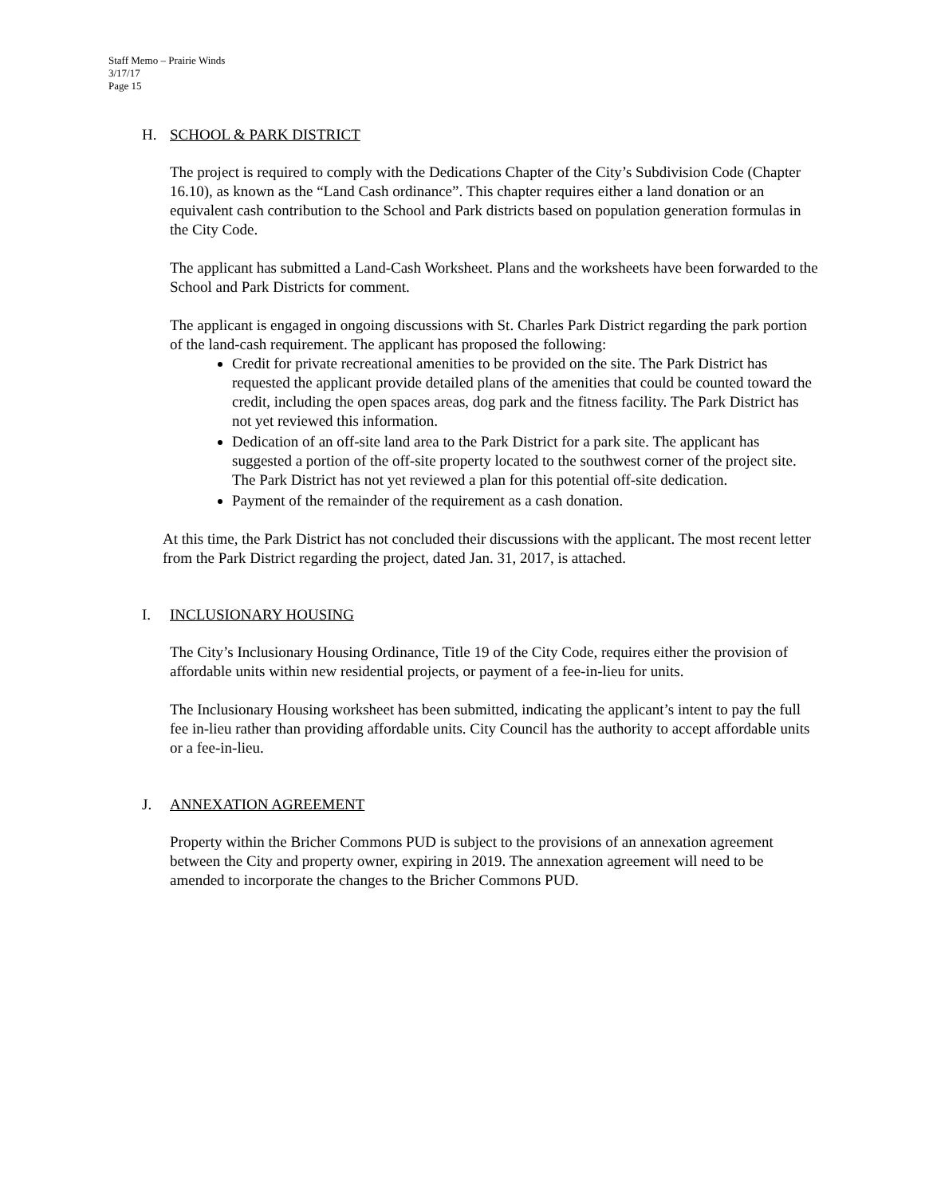Staff Memo – Prairie Winds
3/17/17
Page 15
H. SCHOOL & PARK DISTRICT
The project is required to comply with the Dedications Chapter of the City’s Subdivision Code (Chapter 16.10), as known as the “Land Cash ordinance”. This chapter requires either a land donation or an equivalent cash contribution to the School and Park districts based on population generation formulas in the City Code.
The applicant has submitted a Land-Cash Worksheet. Plans and the worksheets have been forwarded to the School and Park Districts for comment.
The applicant is engaged in ongoing discussions with St. Charles Park District regarding the park portion of the land-cash requirement. The applicant has proposed the following:
Credit for private recreational amenities to be provided on the site. The Park District has requested the applicant provide detailed plans of the amenities that could be counted toward the credit, including the open spaces areas, dog park and the fitness facility. The Park District has not yet reviewed this information.
Dedication of an off-site land area to the Park District for a park site. The applicant has suggested a portion of the off-site property located to the southwest corner of the project site. The Park District has not yet reviewed a plan for this potential off-site dedication.
Payment of the remainder of the requirement as a cash donation.
At this time, the Park District has not concluded their discussions with the applicant. The most recent letter from the Park District regarding the project, dated Jan. 31, 2017, is attached.
I. INCLUSIONARY HOUSING
The City’s Inclusionary Housing Ordinance, Title 19 of the City Code, requires either the provision of affordable units within new residential projects, or payment of a fee-in-lieu for units.
The Inclusionary Housing worksheet has been submitted, indicating the applicant’s intent to pay the full fee in-lieu rather than providing affordable units. City Council has the authority to accept affordable units or a fee-in-lieu.
J. ANNEXATION AGREEMENT
Property within the Bricher Commons PUD is subject to the provisions of an annexation agreement between the City and property owner, expiring in 2019. The annexation agreement will need to be amended to incorporate the changes to the Bricher Commons PUD.